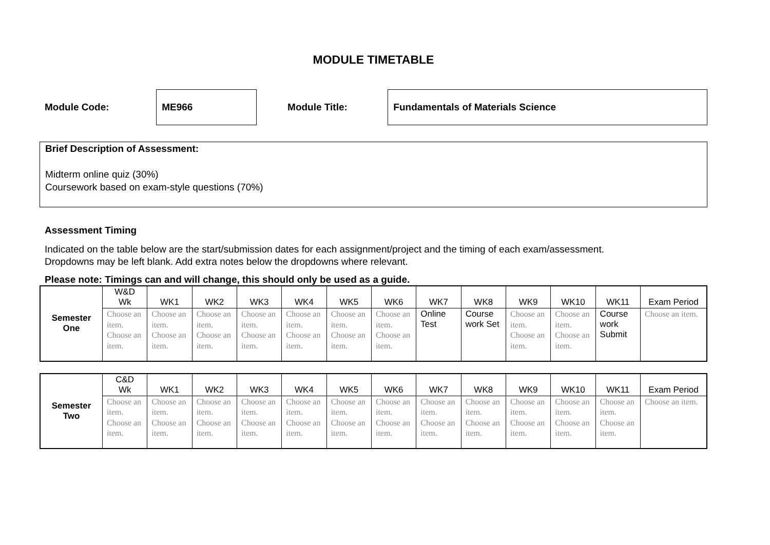MODULE TIMETABLE
Module Code:
ME966
Module Title:
Fundamentals of Materials Science
Brief Description of Assessment:
Midterm online quiz (30%)
Coursework based on exam-style questions (70%)
Assessment Timing
Indicated on the table below are the start/submission dates for each assignment/project and the timing of each exam/assessment.
Dropdowns may be left blank. Add extra notes below the dropdowns where relevant.
Please note: Timings can and will change, this should only be used as a guide.
| Semester One | W&D Wk | WK1 | WK2 | WK3 | WK4 | WK5 | WK6 | WK7 | WK8 | WK9 | WK10 | WK11 | Exam Period |
| --- | --- | --- | --- | --- | --- | --- | --- | --- | --- | --- | --- | --- | --- |
| | Choose an item. Choose an item. | Choose an item. Choose an item. | Choose an item. Choose an item. | Choose an item. Choose an item. | Choose an item. Choose an item. | Choose an item. Choose an item. | Choose an item. Choose an item. | Online Test | Course work Set | Choose an item. Choose an item. | Choose an item. Choose an item. | Course work Submit | Choose an item. |
| Semester Two | C&D Wk | WK1 | WK2 | WK3 | WK4 | WK5 | WK6 | WK7 | WK8 | WK9 | WK10 | WK11 | Exam Period |
| --- | --- | --- | --- | --- | --- | --- | --- | --- | --- | --- | --- | --- | --- |
| | Choose an item. Choose an item. | Choose an item. Choose an item. | Choose an item. Choose an item. | Choose an item. Choose an item. | Choose an item. Choose an item. | Choose an item. Choose an item. | Choose an item. Choose an item. | Choose an item. Choose an item. | Choose an item. Choose an item. | Choose an item. Choose an item. | Choose an item. Choose an item. | Choose an item. Choose an item. | Choose an item. |